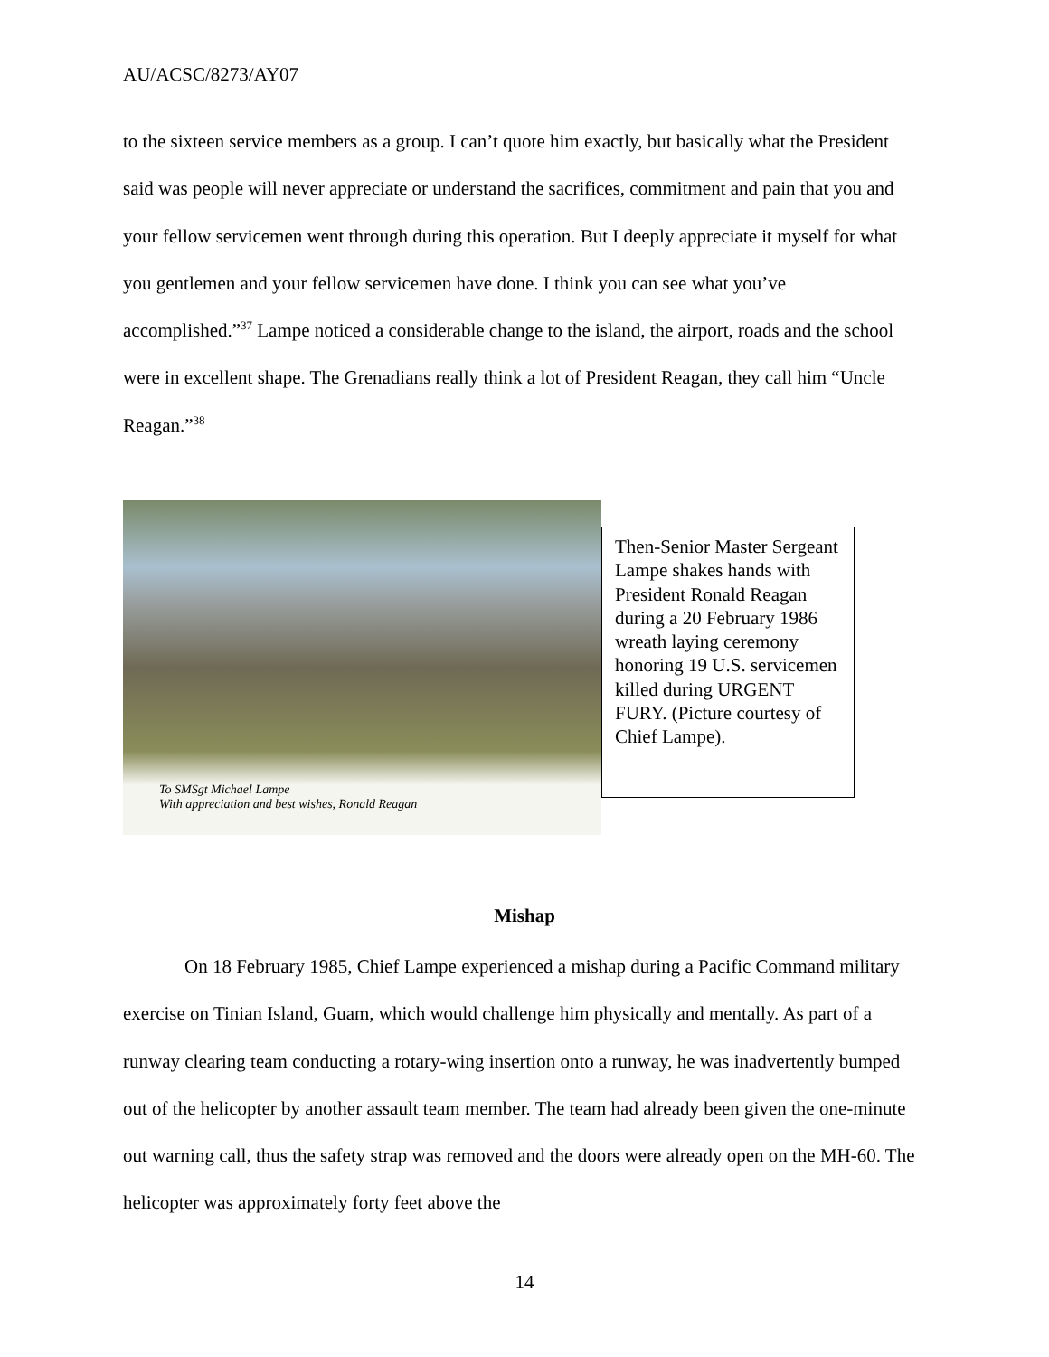AU/ACSC/8273/AY07
to the sixteen service members as a group. I can’t quote him exactly, but basically what the President said was people will never appreciate or understand the sacrifices, commitment and pain that you and your fellow servicemen went through during this operation. But I deeply appreciate it myself for what you gentlemen and your fellow servicemen have done. I think you can see what you’ve accomplished.”<sup>37</sup> Lampe noticed a considerable change to the island, the airport, roads and the school were in excellent shape. The Grenadians really think a lot of President Reagan, they call him “Uncle Reagan.”<sup>38</sup>
To SMSgt Michael Lampe
With appreciation and best wishes, Ronald Reagan
Then-Senior Master Sergeant Lampe shakes hands with President Ronald Reagan during a 20 February 1986 wreath laying ceremony honoring 19 U.S. servicemen killed during URGENT FURY. (Picture courtesy of Chief Lampe).
Mishap
On 18 February 1985, Chief Lampe experienced a mishap during a Pacific Command military exercise on Tinian Island, Guam, which would challenge him physically and mentally. As part of a runway clearing team conducting a rotary-wing insertion onto a runway, he was inadvertently bumped out of the helicopter by another assault team member. The team had already been given the one-minute out warning call, thus the safety strap was removed and the doors were already open on the MH-60. The helicopter was approximately forty feet above the
14